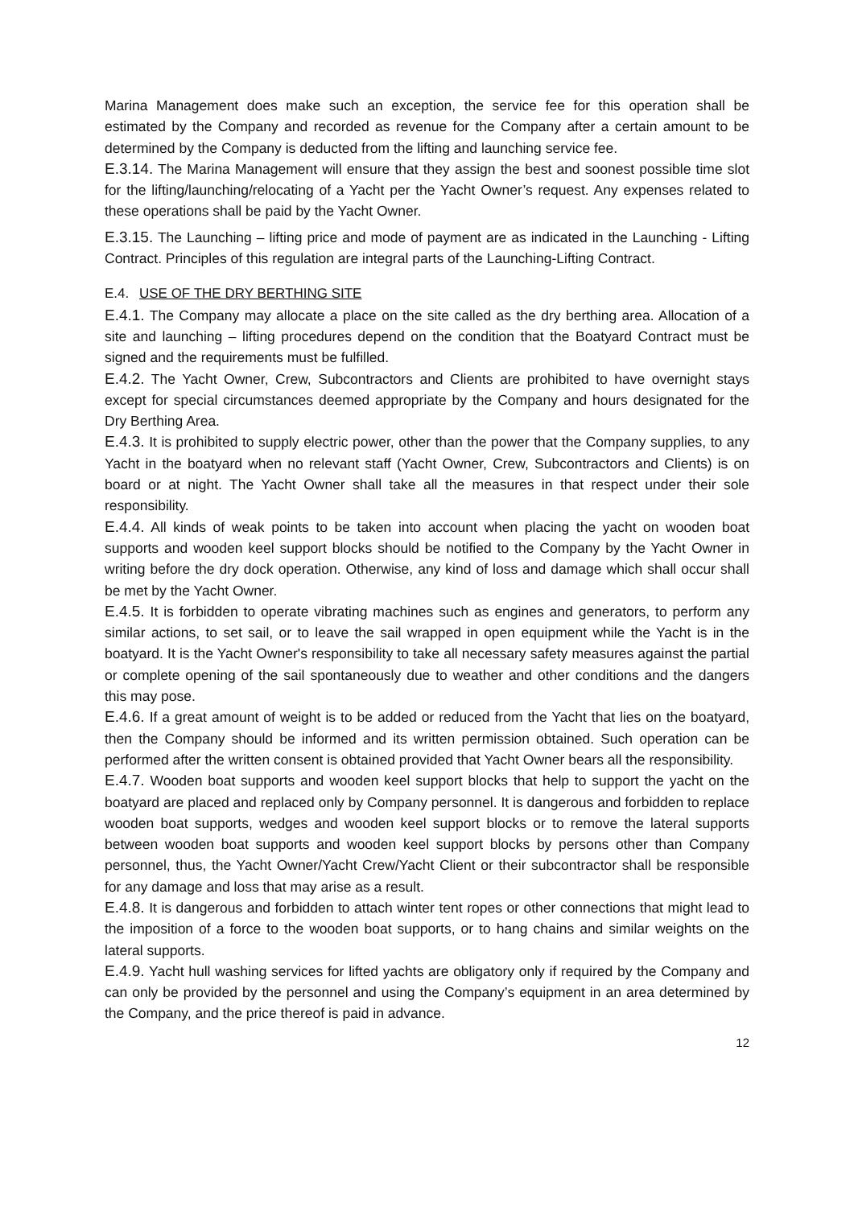Marina Management does make such an exception, the service fee for this operation shall be estimated by the Company and recorded as revenue for the Company after a certain amount to be determined by the Company is deducted from the lifting and launching service fee.
E.3.14. The Marina Management will ensure that they assign the best and soonest possible time slot for the lifting/launching/relocating of a Yacht per the Yacht Owner’s request. Any expenses related to these operations shall be paid by the Yacht Owner.
E.3.15. The Launching – lifting price and mode of payment are as indicated in the Launching - Lifting Contract. Principles of this regulation are integral parts of the Launching-Lifting Contract.
E.4. USE OF THE DRY BERTHING SITE
E.4.1. The Company may allocate a place on the site called as the dry berthing area. Allocation of a site and launching – lifting procedures depend on the condition that the Boatyard Contract must be signed and the requirements must be fulfilled.
E.4.2. The Yacht Owner, Crew, Subcontractors and Clients are prohibited to have overnight stays except for special circumstances deemed appropriate by the Company and hours designated for the Dry Berthing Area.
E.4.3. It is prohibited to supply electric power, other than the power that the Company supplies, to any Yacht in the boatyard when no relevant staff (Yacht Owner, Crew, Subcontractors and Clients) is on board or at night. The Yacht Owner shall take all the measures in that respect under their sole responsibility.
E.4.4. All kinds of weak points to be taken into account when placing the yacht on wooden boat supports and wooden keel support blocks should be notified to the Company by the Yacht Owner in writing before the dry dock operation. Otherwise, any kind of loss and damage which shall occur shall be met by the Yacht Owner.
E.4.5. It is forbidden to operate vibrating machines such as engines and generators, to perform any similar actions, to set sail, or to leave the sail wrapped in open equipment while the Yacht is in the boatyard. It is the Yacht Owner's responsibility to take all necessary safety measures against the partial or complete opening of the sail spontaneously due to weather and other conditions and the dangers this may pose.
E.4.6. If a great amount of weight is to be added or reduced from the Yacht that lies on the boatyard, then the Company should be informed and its written permission obtained. Such operation can be performed after the written consent is obtained provided that Yacht Owner bears all the responsibility.
E.4.7. Wooden boat supports and wooden keel support blocks that help to support the yacht on the boatyard are placed and replaced only by Company personnel. It is dangerous and forbidden to replace wooden boat supports, wedges and wooden keel support blocks or to remove the lateral supports between wooden boat supports and wooden keel support blocks by persons other than Company personnel, thus, the Yacht Owner/Yacht Crew/Yacht Client or their subcontractor shall be responsible for any damage and loss that may arise as a result.
E.4.8. It is dangerous and forbidden to attach winter tent ropes or other connections that might lead to the imposition of a force to the wooden boat supports, or to hang chains and similar weights on the lateral supports.
E.4.9. Yacht hull washing services for lifted yachts are obligatory only if required by the Company and can only be provided by the personnel and using the Company’s equipment in an area determined by the Company, and the price thereof is paid in advance.
12